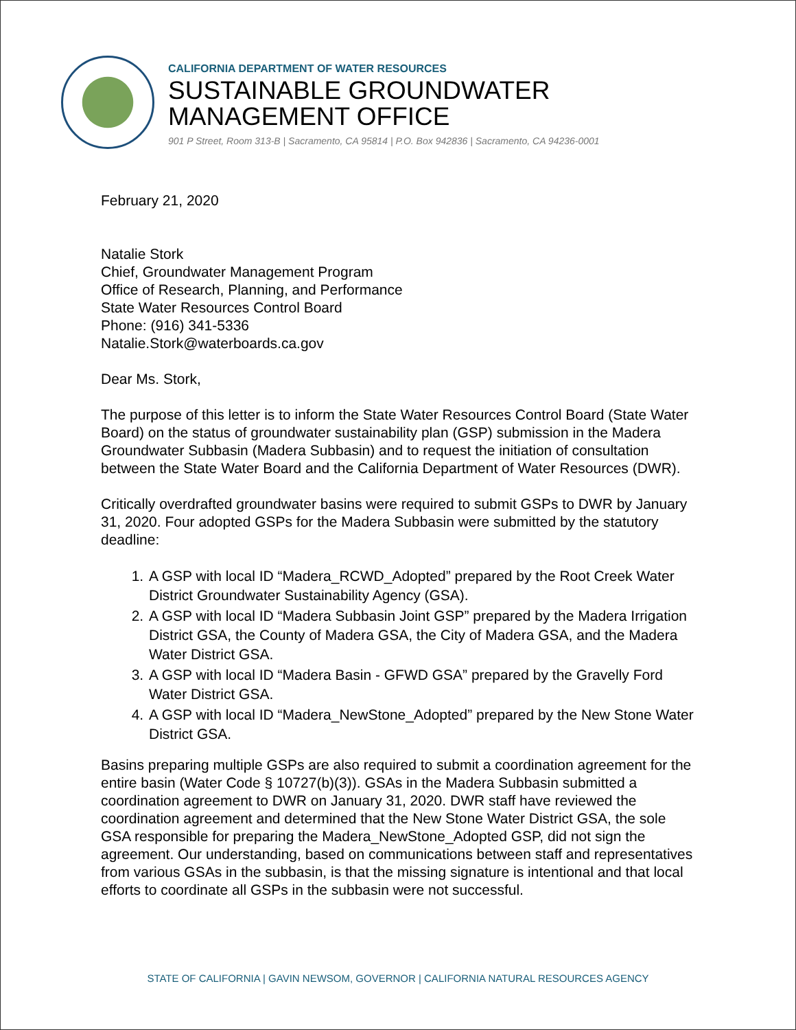CALIFORNIA DEPARTMENT OF WATER RESOURCES
SUSTAINABLE GROUNDWATER
MANAGEMENT OFFICE
901 P Street, Room 313-B | Sacramento, CA 95814 | P.O. Box 942836 | Sacramento, CA 94236-0001
February 21, 2020
Natalie Stork
Chief, Groundwater Management Program
Office of Research, Planning, and Performance
State Water Resources Control Board
Phone: (916) 341-5336
Natalie.Stork@waterboards.ca.gov
Dear Ms. Stork,
The purpose of this letter is to inform the State Water Resources Control Board (State Water Board) on the status of groundwater sustainability plan (GSP) submission in the Madera Groundwater Subbasin (Madera Subbasin) and to request the initiation of consultation between the State Water Board and the California Department of Water Resources (DWR).
Critically overdrafted groundwater basins were required to submit GSPs to DWR by January 31, 2020. Four adopted GSPs for the Madera Subbasin were submitted by the statutory deadline:
1. A GSP with local ID “Madera_RCWD_Adopted” prepared by the Root Creek Water District Groundwater Sustainability Agency (GSA).
2. A GSP with local ID “Madera Subbasin Joint GSP” prepared by the Madera Irrigation District GSA, the County of Madera GSA, the City of Madera GSA, and the Madera Water District GSA.
3. A GSP with local ID “Madera Basin - GFWD GSA” prepared by the Gravelly Ford Water District GSA.
4. A GSP with local ID “Madera_NewStone_Adopted” prepared by the New Stone Water District GSA.
Basins preparing multiple GSPs are also required to submit a coordination agreement for the entire basin (Water Code § 10727(b)(3)). GSAs in the Madera Subbasin submitted a coordination agreement to DWR on January 31, 2020. DWR staff have reviewed the coordination agreement and determined that the New Stone Water District GSA, the sole GSA responsible for preparing the Madera_NewStone_Adopted GSP, did not sign the agreement. Our understanding, based on communications between staff and representatives from various GSAs in the subbasin, is that the missing signature is intentional and that local efforts to coordinate all GSPs in the subbasin were not successful.
STATE OF CALIFORNIA | GAVIN NEWSOM, GOVERNOR | CALIFORNIA NATURAL RESOURCES AGENCY